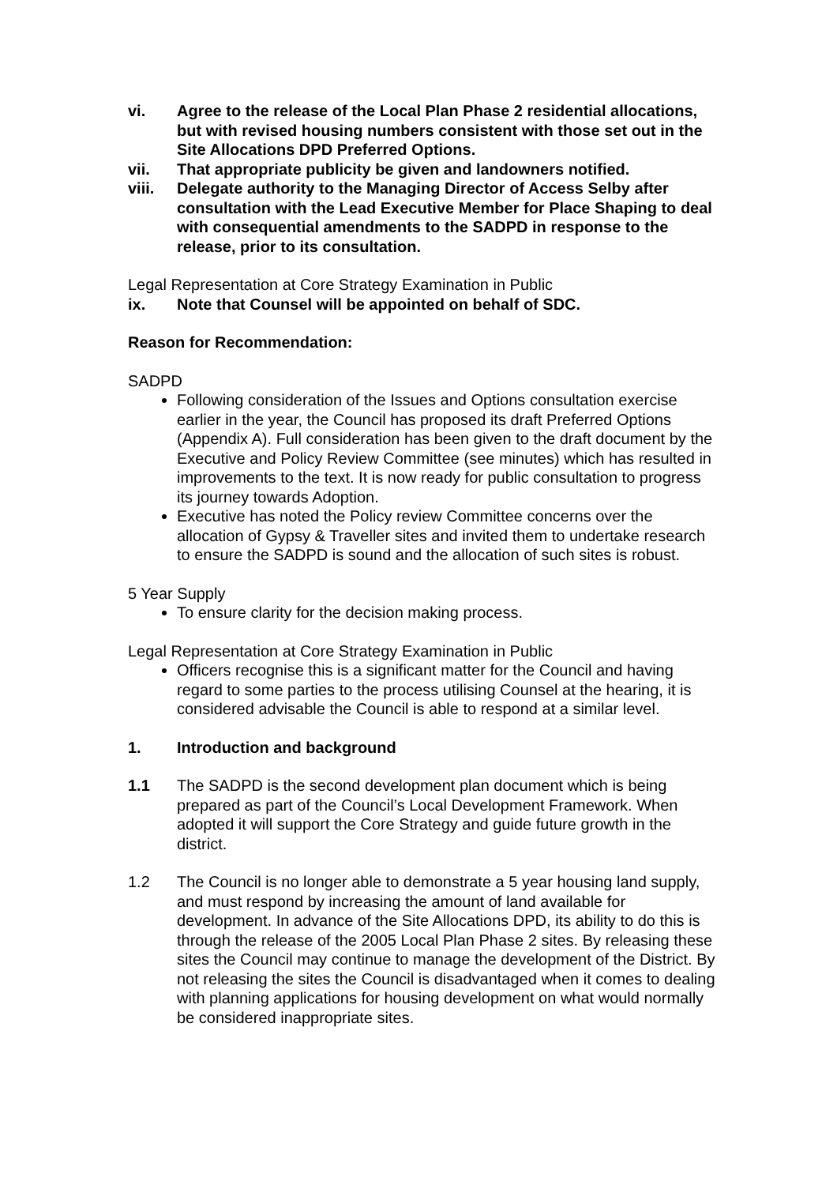vi. Agree to the release of the Local Plan Phase 2 residential allocations, but with revised housing numbers consistent with those set out in the Site Allocations DPD Preferred Options.
vii. That appropriate publicity be given and landowners notified.
viii. Delegate authority to the Managing Director of Access Selby after consultation with the Lead Executive Member for Place Shaping to deal with consequential amendments to the SADPD in response to the release, prior to its consultation.
Legal Representation at Core Strategy Examination in Public
ix. Note that Counsel will be appointed on behalf of SDC.
Reason for Recommendation:
SADPD
Following consideration of the Issues and Options consultation exercise earlier in the year, the Council has proposed its draft Preferred Options (Appendix A). Full consideration has been given to the draft document by the Executive and Policy Review Committee (see minutes) which has resulted in improvements to the text. It is now ready for public consultation to progress its journey towards Adoption.
Executive has noted the Policy review Committee concerns over the allocation of Gypsy & Traveller sites and invited them to undertake research to ensure the SADPD is sound and the allocation of such sites is robust.
5 Year Supply
To ensure clarity for the decision making process.
Legal Representation at Core Strategy Examination in Public
Officers recognise this is a significant matter for the Council and having regard to some parties to the process utilising Counsel at the hearing, it is considered advisable the Council is able to respond at a similar level.
1. Introduction and background
1.1 The SADPD is the second development plan document which is being prepared as part of the Council’s Local Development Framework. When adopted it will support the Core Strategy and guide future growth in the district.
1.2 The Council is no longer able to demonstrate a 5 year housing land supply, and must respond by increasing the amount of land available for development. In advance of the Site Allocations DPD, its ability to do this is through the release of the 2005 Local Plan Phase 2 sites. By releasing these sites the Council may continue to manage the development of the District. By not releasing the sites the Council is disadvantaged when it comes to dealing with planning applications for housing development on what would normally be considered inappropriate sites.